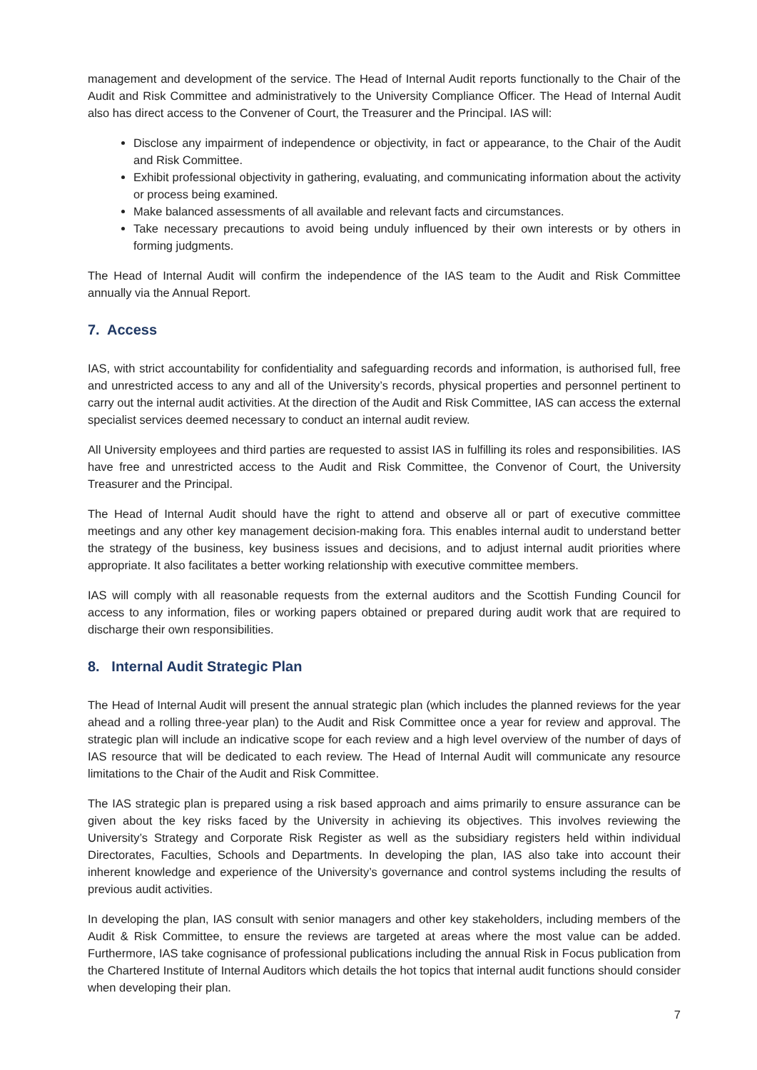management and development of the service. The Head of Internal Audit reports functionally to the Chair of the Audit and Risk Committee and administratively to the University Compliance Officer. The Head of Internal Audit also has direct access to the Convener of Court, the Treasurer and the Principal. IAS will:
Disclose any impairment of independence or objectivity, in fact or appearance, to the Chair of the Audit and Risk Committee.
Exhibit professional objectivity in gathering, evaluating, and communicating information about the activity or process being examined.
Make balanced assessments of all available and relevant facts and circumstances.
Take necessary precautions to avoid being unduly influenced by their own interests or by others in forming judgments.
The Head of Internal Audit will confirm the independence of the IAS team to the Audit and Risk Committee annually via the Annual Report.
7. Access
IAS, with strict accountability for confidentiality and safeguarding records and information, is authorised full, free and unrestricted access to any and all of the University’s records, physical properties and personnel pertinent to carry out the internal audit activities. At the direction of the Audit and Risk Committee, IAS can access the external specialist services deemed necessary to conduct an internal audit review.
All University employees and third parties are requested to assist IAS in fulfilling its roles and responsibilities. IAS have free and unrestricted access to the Audit and Risk Committee, the Convenor of Court, the University Treasurer and the Principal.
The Head of Internal Audit should have the right to attend and observe all or part of executive committee meetings and any other key management decision-making fora. This enables internal audit to understand better the strategy of the business, key business issues and decisions, and to adjust internal audit priorities where appropriate. It also facilitates a better working relationship with executive committee members.
IAS will comply with all reasonable requests from the external auditors and the Scottish Funding Council for access to any information, files or working papers obtained or prepared during audit work that are required to discharge their own responsibilities.
8. Internal Audit Strategic Plan
The Head of Internal Audit will present the annual strategic plan (which includes the planned reviews for the year ahead and a rolling three-year plan) to the Audit and Risk Committee once a year for review and approval. The strategic plan will include an indicative scope for each review and a high level overview of the number of days of IAS resource that will be dedicated to each review. The Head of Internal Audit will communicate any resource limitations to the Chair of the Audit and Risk Committee.
The IAS strategic plan is prepared using a risk based approach and aims primarily to ensure assurance can be given about the key risks faced by the University in achieving its objectives. This involves reviewing the University’s Strategy and Corporate Risk Register as well as the subsidiary registers held within individual Directorates, Faculties, Schools and Departments. In developing the plan, IAS also take into account their inherent knowledge and experience of the University’s governance and control systems including the results of previous audit activities.
In developing the plan, IAS consult with senior managers and other key stakeholders, including members of the Audit & Risk Committee, to ensure the reviews are targeted at areas where the most value can be added. Furthermore, IAS take cognisance of professional publications including the annual Risk in Focus publication from the Chartered Institute of Internal Auditors which details the hot topics that internal audit functions should consider when developing their plan.
7